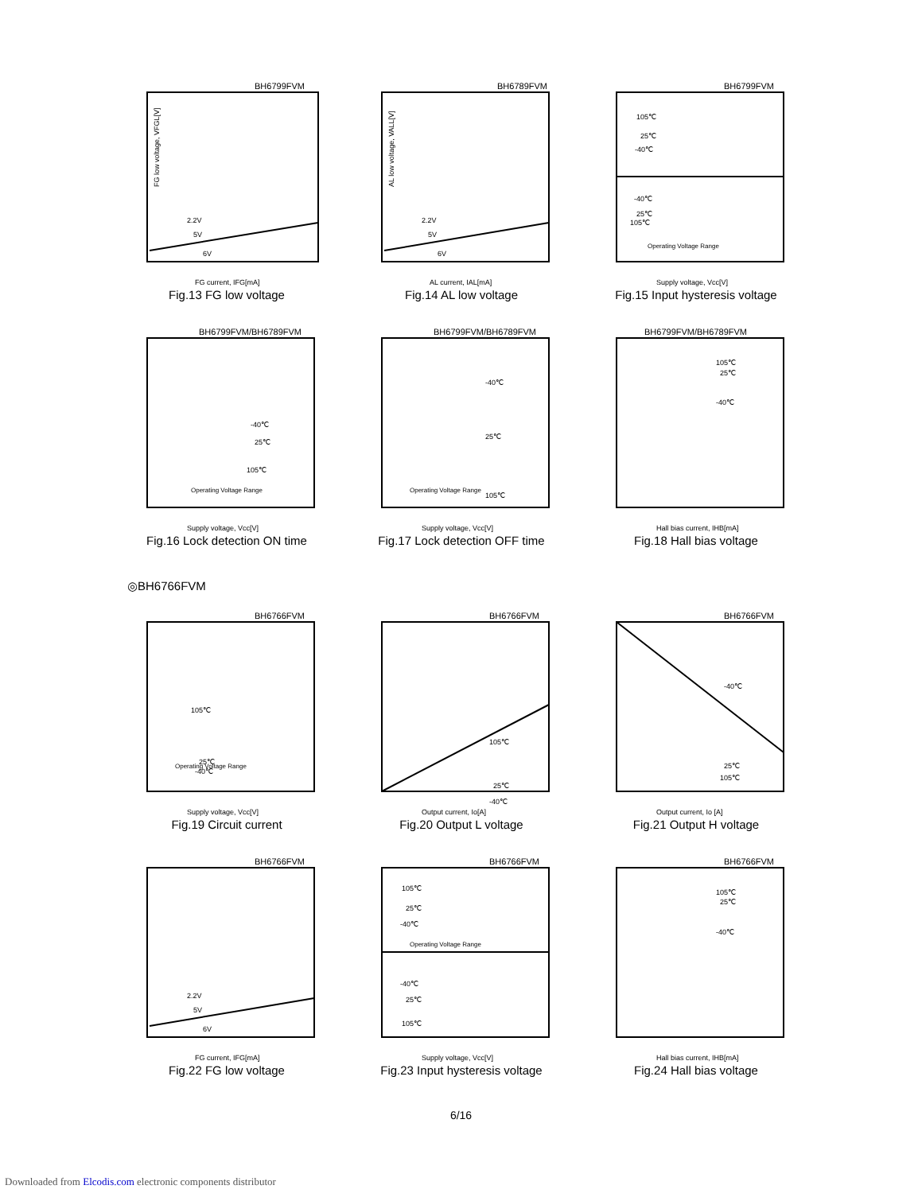BH6799FVM
2.2V
5V
6V
FG low voltage, VFGL[V]
FG current, IFG[mA]
Fig.13 FG low voltage
BH6789FVM
2.2V
5V
6V
AL low voltage, VALL[V]
AL current, IAL[mA]
Fig.14 AL low voltage
BH6799FVM
105℃
25℃
-40℃
-40℃
25℃
105℃
Operating Voltage Range
Supply voltage, Vcc[V]
Fig.15 Input hysteresis voltage
BH6799FVM/BH6789FVM
-40℃
25℃
105℃
Operating Voltage Range
Supply voltage, Vcc[V]
Fig.16 Lock detection ON time
BH6799FVM/BH6789FVM
-40℃
25℃
105℃
Operating Voltage Range
Supply voltage, Vcc[V]
Fig.17 Lock detection OFF time
BH6799FVM/BH6789FVM
105℃
25℃
-40℃
Hall bias current, IHB[mA]
Fig.18 Hall bias voltage
◎BH6766FVM
BH6766FVM
105℃
25℃
-40℃
Operating Voltage Range
Supply voltage, Vcc[V]
Fig.19 Circuit current
BH6766FVM
105℃
25℃
-40℃
Output current, Io[A]
Fig.20 Output L voltage
BH6766FVM
-40℃
25℃
105℃
Output current, Io [A]
Fig.21 Output H voltage
BH6766FVM
2.2V
5V
6V
FG current, IFG[mA]
Fig.22 FG low voltage
BH6766FVM
105℃
25℃
-40℃
Operating Voltage Range
-40℃
25℃
105℃
Supply voltage, Vcc[V]
Fig.23 Input hysteresis voltage
BH6766FVM
105℃
25℃
-40℃
Hall bias current, IHB[mA]
Fig.24 Hall bias voltage
6/16
Downloaded from Elcodis.com electronic components distributor